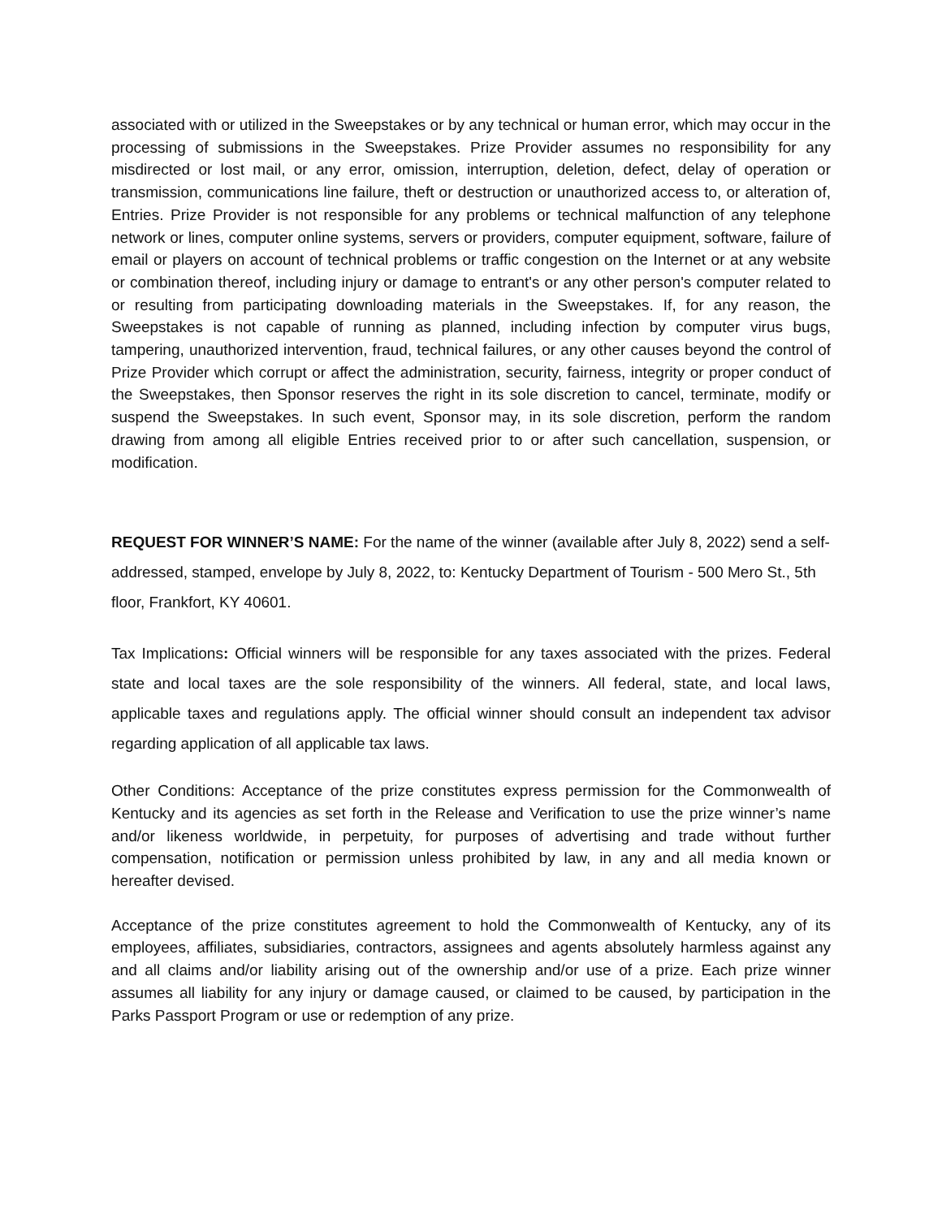associated with or utilized in the Sweepstakes or by any technical or human error, which may occur in the processing of submissions in the Sweepstakes. Prize Provider assumes no responsibility for any misdirected or lost mail, or any error, omission, interruption, deletion, defect, delay of operation or transmission, communications line failure, theft or destruction or unauthorized access to, or alteration of, Entries. Prize Provider is not responsible for any problems or technical malfunction of any telephone network or lines, computer online systems, servers or providers, computer equipment, software, failure of email or players on account of technical problems or traffic congestion on the Internet or at any website or combination thereof, including injury or damage to entrant's or any other person's computer related to or resulting from participating downloading materials in the Sweepstakes. If, for any reason, the Sweepstakes is not capable of running as planned, including infection by computer virus bugs, tampering, unauthorized intervention, fraud, technical failures, or any other causes beyond the control of Prize Provider which corrupt or affect the administration, security, fairness, integrity or proper conduct of the Sweepstakes, then Sponsor reserves the right in its sole discretion to cancel, terminate, modify or suspend the Sweepstakes. In such event, Sponsor may, in its sole discretion, perform the random drawing from among all eligible Entries received prior to or after such cancellation, suspension, or modification.
REQUEST FOR WINNER’S NAME: For the name of the winner (available after July 8, 2022) send a self-addressed, stamped, envelope by July 8, 2022, to: Kentucky Department of Tourism - 500 Mero St., 5th floor, Frankfort, KY 40601.
Tax Implications: Official winners will be responsible for any taxes associated with the prizes. Federal state and local taxes are the sole responsibility of the winners. All federal, state, and local laws, applicable taxes and regulations apply. The official winner should consult an independent tax advisor regarding application of all applicable tax laws.
Other Conditions: Acceptance of the prize constitutes express permission for the Commonwealth of Kentucky and its agencies as set forth in the Release and Verification to use the prize winner’s name and/or likeness worldwide, in perpetuity, for purposes of advertising and trade without further compensation, notification or permission unless prohibited by law, in any and all media known or hereafter devised.
Acceptance of the prize constitutes agreement to hold the Commonwealth of Kentucky, any of its employees, affiliates, subsidiaries, contractors, assignees and agents absolutely harmless against any and all claims and/or liability arising out of the ownership and/or use of a prize. Each prize winner assumes all liability for any injury or damage caused, or claimed to be caused, by participation in the Parks Passport Program or use or redemption of any prize.